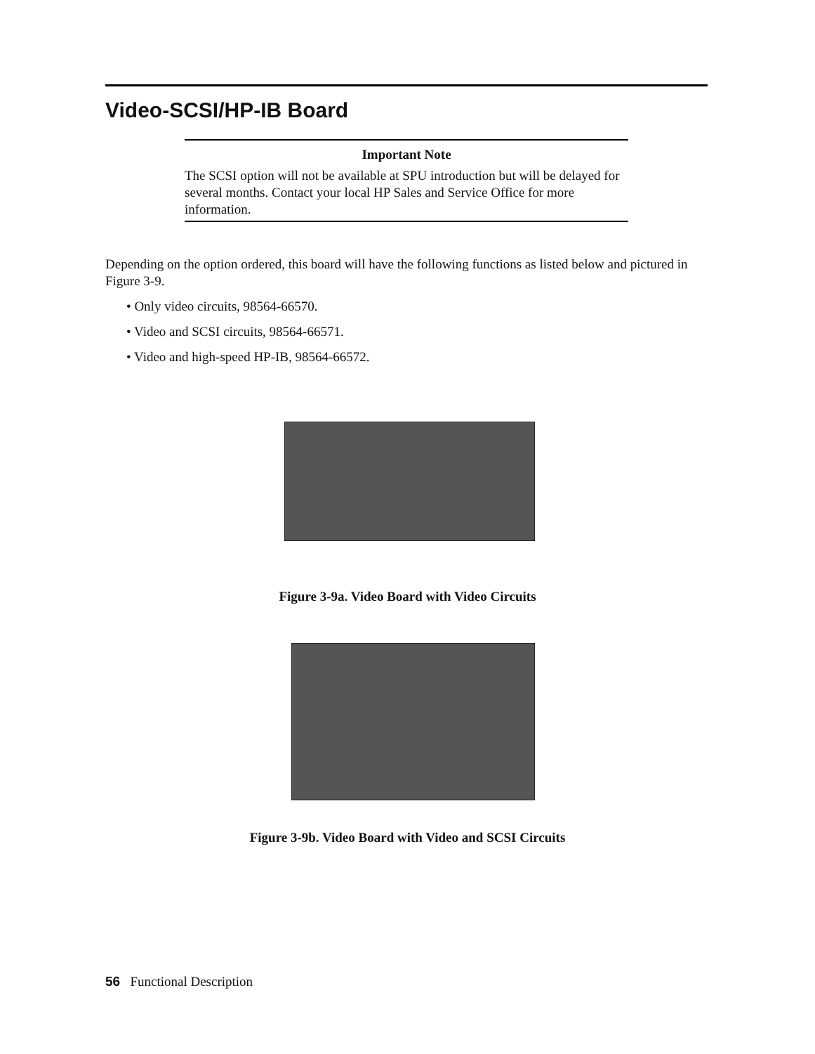Video-SCSI/HP-IB Board
Important Note
The SCSI option will not be available at SPU introduction but will be delayed for several months. Contact your local HP Sales and Service Office for more information.
Depending on the option ordered, this board will have the following functions as listed below and pictured in Figure 3-9.
• Only video circuits, 98564-66570.
• Video and SCSI circuits, 98564-66571.
• Video and high-speed HP-IB, 98564-66572.
Figure 3-9a. Video Board with Video Circuits
Figure 3-9b. Video Board with Video and SCSI Circuits
56 Functional Description